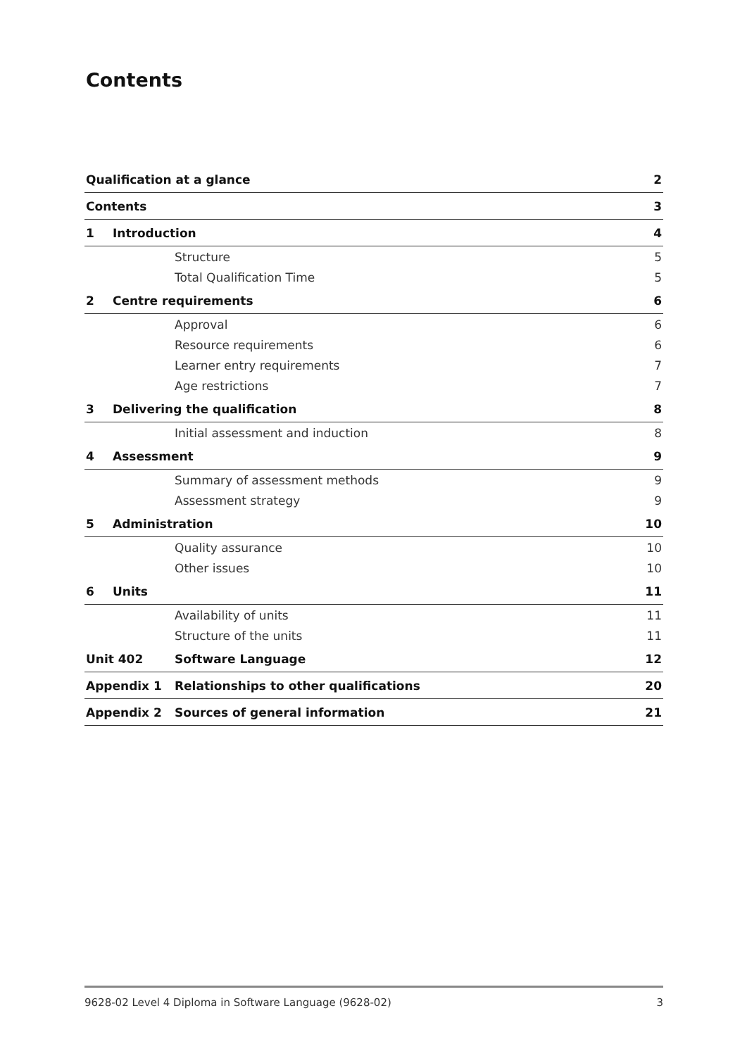Contents
| Qualification at a glance | | | 2 |
| Contents | | | 3 |
| 1 | Introduction | | 4 |
| | | Structure | 5 |
| | | Total Qualification Time | 5 |
| 2 | Centre requirements | | 6 |
| | | Approval | 6 |
| | | Resource requirements | 6 |
| | | Learner entry requirements | 7 |
| | | Age restrictions | 7 |
| 3 | Delivering the qualification | | 8 |
| | | Initial assessment and induction | 8 |
| 4 | Assessment | | 9 |
| | | Summary of assessment methods | 9 |
| | | Assessment strategy | 9 |
| 5 | Administration | | 10 |
| | | Quality assurance | 10 |
| | | Other issues | 10 |
| 6 | Units | | 11 |
| | | Availability of units | 11 |
| | | Structure of the units | 11 |
| Unit 402 | | Software Language | 12 |
| Appendix 1 | | Relationships to other qualifications | 20 |
| Appendix 2 | | Sources of general information | 21 |
9628-02 Level 4 Diploma in Software Language (9628-02) 3